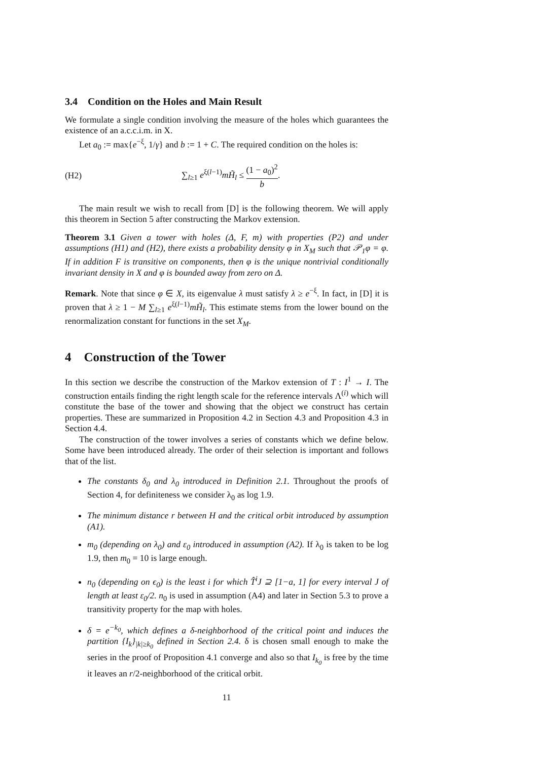3.4 Condition on the Holes and Main Result
We formulate a single condition involving the measure of the holes which guarantees the existence of an a.c.c.i.m. in X.
Let a<sub>0</sub> := max{e<sup>−ξ</sup>, 1/γ} and b := 1 + C. The required condition on the holes is:
(H2) ∑<sub>l≥1</sub> e<sup>ξ(l−1)</sup>mH̃<sub>l</sub> ≤ (1 − a<sub>0</sub>)<sup>2</sup> b.
The main result we wish to recall from [D] is the following theorem. We will apply this theorem in Section 5 after constructing the Markov extension.
Theorem 3.1 Given a tower with holes (Δ, F, m) with properties (P2) and under assumptions (H1) and (H2), there exists a probability density φ in X<sub>M</sub> such that 𝒫<sub>1</sub>φ = φ. If in addition F is transitive on components, then φ is the unique nontrivial conditionally invariant density in X and φ is bounded away from zero on Δ.
Remark. Note that since φ ∈ X, its eigenvalue λ must satisfy λ ≥ e<sup>−ξ</sup>. In fact, in [D] it is proven that λ ≥ 1 − M ∑<sub>l≥1</sub> e<sup>ξ(l−1)</sup>mH̃<sub>l</sub>. This estimate stems from the lower bound on the renormalization constant for functions in the set X<sub>M</sub>.
4 Construction of the Tower
In this section we describe the construction of the Markov extension of T : I<sup>1</sup> → I. The construction entails finding the right length scale for the reference intervals Λ<sup>(i)</sup> which will constitute the base of the tower and showing that the object we construct has certain properties. These are summarized in Proposition 4.2 in Section 4.3 and Proposition 4.3 in Section 4.4.
The construction of the tower involves a series of constants which we define below. Some have been introduced already. The order of their selection is important and follows that of the list.
The constants δ<sub>0</sub> and λ<sub>0</sub> introduced in Definition 2.1. Throughout the proofs of Section 4, for definiteness we consider λ<sub>0</sub> as log 1.9.
The minimum distance r between H and the critical orbit introduced by assumption (A1).
m<sub>0</sub> (depending on λ<sub>0</sub>) and ε<sub>0</sub> introduced in assumption (A2). If λ<sub>0</sub> is taken to be log 1.9, then m<sub>0</sub> = 10 is large enough.
n<sub>0</sub> (depending on ϵ<sub>0</sub>) is the least i for which T̂<sup>i</sup>J ⊇ [1−a, 1] for every interval J of length at least ε<sub>0</sub>/2. n<sub>0</sub> is used in assumption (A4) and later in Section 5.3 to prove a transitivity property for the map with holes.
δ = e<sup>−k<sub>0</sub></sup>, which defines a δ-neighborhood of the critical point and induces the partition {I<sub>k</sub>}<sub>|k|≥k<sub>0</sub></sub> defined in Section 2.4. δ is chosen small enough to make the series in the proof of Proposition 4.1 converge and also so that I<sub>k<sub>0</sub></sub> is free by the time it leaves an r/2-neighborhood of the critical orbit.
11